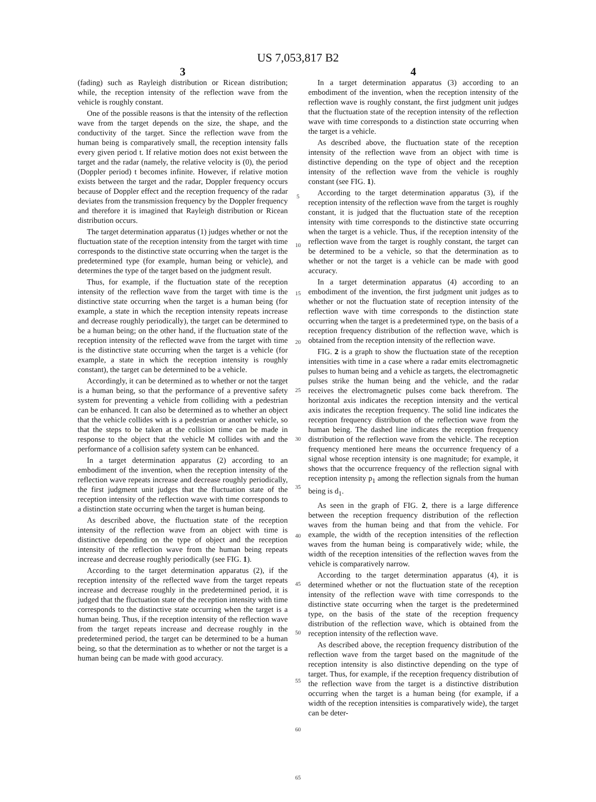US 7,053,817 B2
3
(fading) such as Rayleigh distribution or Ricean distribution; while, the reception intensity of the reflection wave from the vehicle is roughly constant.
One of the possible reasons is that the intensity of the reflection wave from the target depends on the size, the shape, and the conductivity of the target. Since the reflection wave from the human being is comparatively small, the reception intensity falls every given period t. If relative motion does not exist between the target and the radar (namely, the relative velocity is (0), the period (Doppler period) t becomes infinite. However, if relative motion exists between the target and the radar, Doppler frequency occurs because of Doppler effect and the reception frequency of the radar deviates from the transmission frequency by the Doppler frequency and therefore it is imagined that Rayleigh distribution or Ricean distribution occurs.
The target determination apparatus (1) judges whether or not the fluctuation state of the reception intensity from the target with time corresponds to the distinctive state occurring when the target is the predetermined type (for example, human being or vehicle), and determines the type of the target based on the judgment result.
Thus, for example, if the fluctuation state of the reception intensity of the reflection wave from the target with time is the distinctive state occurring when the target is a human being (for example, a state in which the reception intensity repeats increase and decrease roughly periodically), the target can be determined to be a human being; on the other hand, if the fluctuation state of the reception intensity of the reflected wave from the target with time is the distinctive state occurring when the target is a vehicle (for example, a state in which the reception intensity is roughly constant), the target can be determined to be a vehicle.
Accordingly, it can be determined as to whether or not the target is a human being, so that the performance of a preventive safety system for preventing a vehicle from colliding with a pedestrian can be enhanced. It can also be determined as to whether an object that the vehicle collides with is a pedestrian or another vehicle, so that the steps to be taken at the collision time can be made in response to the object that the vehicle M collides with and the performance of a collision safety system can be enhanced.
In a target determination apparatus (2) according to an embodiment of the invention, when the reception intensity of the reflection wave repeats increase and decrease roughly periodically, the first judgment unit judges that the fluctuation state of the reception intensity of the reflection wave with time corresponds to a distinction state occurring when the target is human being.
As described above, the fluctuation state of the reception intensity of the reflection wave from an object with time is distinctive depending on the type of object and the reception intensity of the reflection wave from the human being repeats increase and decrease roughly periodically (see FIG. 1).
According to the target determination apparatus (2), if the reception intensity of the reflected wave from the target repeats increase and decrease roughly in the predetermined period, it is judged that the fluctuation state of the reception intensity with time corresponds to the distinctive state occurring when the target is a human being. Thus, if the reception intensity of the reflection wave from the target repeats increase and decrease roughly in the predetermined period, the target can be determined to be a human being, so that the determination as to whether or not the target is a human being can be made with good accuracy.
5
10
15
20
25
30
35
40
45
50
55
60
65
4
In a target determination apparatus (3) according to an embodiment of the invention, when the reception intensity of the reflection wave is roughly constant, the first judgment unit judges that the fluctuation state of the reception intensity of the reflection wave with time corresponds to a distinction state occurring when the target is a vehicle.
As described above, the fluctuation state of the reception intensity of the reflection wave from an object with time is distinctive depending on the type of object and the reception intensity of the reflection wave from the vehicle is roughly constant (see FIG. 1).
According to the target determination apparatus (3), if the reception intensity of the reflection wave from the target is roughly constant, it is judged that the fluctuation state of the reception intensity with time corresponds to the distinctive state occurring when the target is a vehicle. Thus, if the reception intensity of the reflection wave from the target is roughly constant, the target can be determined to be a vehicle, so that the determination as to whether or not the target is a vehicle can be made with good accuracy.
In a target determination apparatus (4) according to an embodiment of the invention, the first judgment unit judges as to whether or not the fluctuation state of reception intensity of the reflection wave with time corresponds to the distinction state occurring when the target is a predetermined type, on the basis of a reception frequency distribution of the reflection wave, which is obtained from the reception intensity of the reflection wave.
FIG. 2 is a graph to show the fluctuation state of the reception intensities with time in a case where a radar emits electromagnetic pulses to human being and a vehicle as targets, the electromagnetic pulses strike the human being and the vehicle, and the radar receives the electromagnetic pulses come back therefrom. The horizontal axis indicates the reception intensity and the vertical axis indicates the reception frequency. The solid line indicates the reception frequency distribution of the reflection wave from the human being. The dashed line indicates the reception frequency distribution of the reflection wave from the vehicle. The reception frequency mentioned here means the occurrence frequency of a signal whose reception intensity is one magnitude; for example, it shows that the occurrence frequency of the reflection signal with reception intensity p<sub>1</sub> among the reflection signals from the human being is d<sub>1</sub>.
As seen in the graph of FIG. 2, there is a large difference between the reception frequency distribution of the reflection waves from the human being and that from the vehicle. For example, the width of the reception intensities of the reflection waves from the human being is comparatively wide; while, the width of the reception intensities of the reflection waves from the vehicle is comparatively narrow.
According to the target determination apparatus (4), it is determined whether or not the fluctuation state of the reception intensity of the reflection wave with time corresponds to the distinctive state occurring when the target is the predetermined type, on the basis of the state of the reception frequency distribution of the reflection wave, which is obtained from the reception intensity of the reflection wave.
As described above, the reception frequency distribution of the reflection wave from the target based on the magnitude of the reception intensity is also distinctive depending on the type of target. Thus, for example, if the reception frequency distribution of the reflection wave from the target is a distinctive distribution occurring when the target is a human being (for example, if a width of the reception intensities is comparatively wide), the target can be deter-